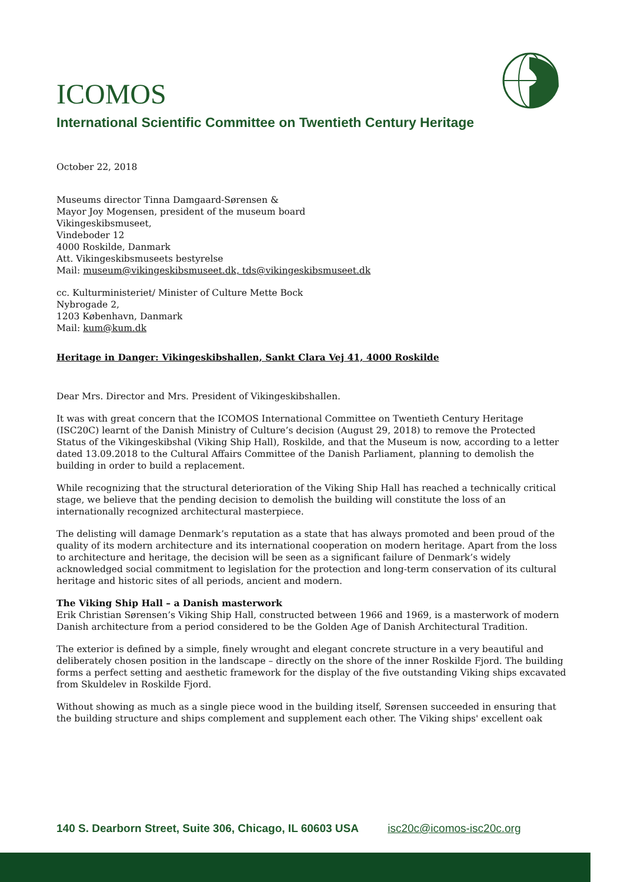ICOMOS
International Scientific Committee on Twentieth Century Heritage
October 22, 2018
Museums director Tinna Damgaard-Sørensen &
Mayor Joy Mogensen, president of the museum board
Vikingeskibsmuseet,
Vindeboder 12
4000 Roskilde, Danmark
Att. Vikingeskibsmuseets bestyrelse
Mail: museum@vikingeskibsmuseet.dk, tds@vikingeskibsmuseet.dk
cc. Kulturministeriet/ Minister of Culture Mette Bock
Nybrogade 2,
1203 København, Danmark
Mail: kum@kum.dk
Heritage in Danger: Vikingeskibshallen, Sankt Clara Vej 41, 4000 Roskilde
Dear Mrs. Director and Mrs. President of Vikingeskibshallen.
It was with great concern that the ICOMOS International Committee on Twentieth Century Heritage (ISC20C) learnt of the Danish Ministry of Culture’s decision (August 29, 2018) to remove the Protected Status of the Vikingeskibshal (Viking Ship Hall), Roskilde, and that the Museum is now, according to a letter dated 13.09.2018 to the Cultural Affairs Committee of the Danish Parliament, planning to demolish the building in order to build a replacement.
While recognizing that the structural deterioration of the Viking Ship Hall has reached a technically critical stage, we believe that the pending decision to demolish the building will constitute the loss of an internationally recognized architectural masterpiece.
The delisting will damage Denmark’s reputation as a state that has always promoted and been proud of the quality of its modern architecture and its international cooperation on modern heritage. Apart from the loss to architecture and heritage, the decision will be seen as a significant failure of Denmark’s widely acknowledged social commitment to legislation for the protection and long-term conservation of its cultural heritage and historic sites of all periods, ancient and modern.
The Viking Ship Hall – a Danish masterwork
Erik Christian Sørensen’s Viking Ship Hall, constructed between 1966 and 1969, is a masterwork of modern Danish architecture from a period considered to be the Golden Age of Danish Architectural Tradition.
The exterior is defined by a simple, finely wrought and elegant concrete structure in a very beautiful and deliberately chosen position in the landscape – directly on the shore of the inner Roskilde Fjord. The building forms a perfect setting and aesthetic framework for the display of the five outstanding Viking ships excavated from Skuldelev in Roskilde Fjord.
Without showing as much as a single piece wood in the building itself, Sørensen succeeded in ensuring that the building structure and ships complement and supplement each other. The Viking ships' excellent oak
140 S. Dearborn Street, Suite 306, Chicago, IL 60603 USA isc20c@icomos-isc20c.org